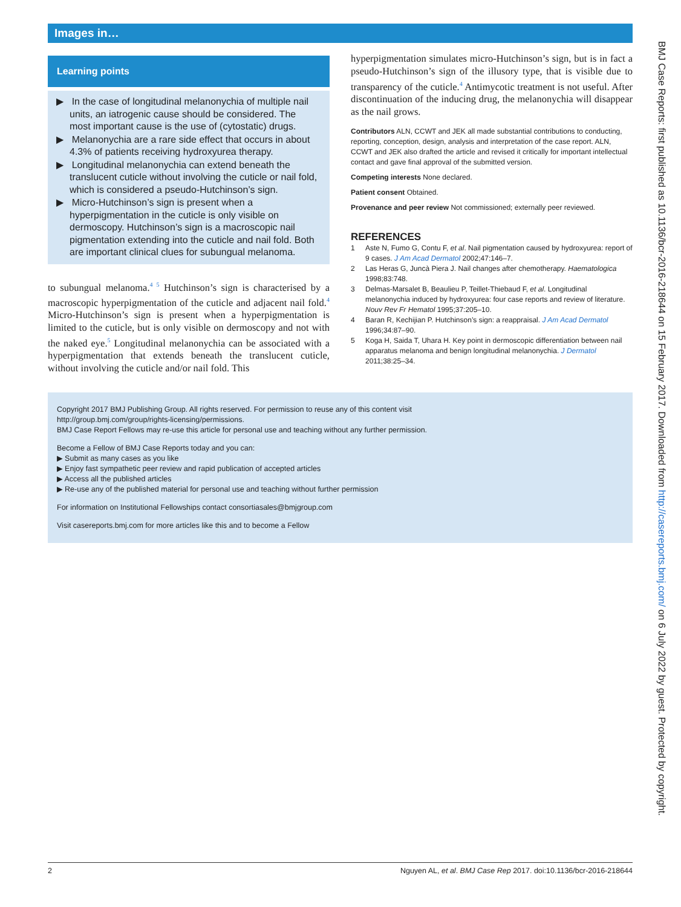Images in…
Learning points
▶ In the case of longitudinal melanonychia of multiple nail units, an iatrogenic cause should be considered. The most important cause is the use of (cytostatic) drugs.
▶ Melanonychia are a rare side effect that occurs in about 4.3% of patients receiving hydroxyurea therapy.
▶ Longitudinal melanonychia can extend beneath the translucent cuticle without involving the cuticle or nail fold, which is considered a pseudo-Hutchinson’s sign.
▶ Micro-Hutchinson’s sign is present when a hyperpigmentation in the cuticle is only visible on dermoscopy. Hutchinson’s sign is a macroscopic nail pigmentation extending into the cuticle and nail fold. Both are important clinical clues for subungual melanoma.
to subungual melanoma.<sup>4 5</sup> Hutchinson’s sign is characterised by a macroscopic hyperpigmentation of the cuticle and adjacent nail fold.<sup>4</sup> Micro-Hutchinson’s sign is present when a hyperpigmentation is limited to the cuticle, but is only visible on dermoscopy and not with the naked eye.<sup>5</sup> Longitudinal melanonychia can be associated with a hyperpigmentation that extends beneath the translucent cuticle, without involving the cuticle and/or nail fold. This
hyperpigmentation simulates micro-Hutchinson’s sign, but is in fact a pseudo-Hutchinson’s sign of the illusory type, that is visible due to transparency of the cuticle.<sup>4</sup> Antimycotic treatment is not useful. After discontinuation of the inducing drug, the melanonychia will disappear as the nail grows.
Contributors ALN, CCWT and JEK all made substantial contributions to conducting, reporting, conception, design, analysis and interpretation of the case report. ALN, CCWT and JEK also drafted the article and revised it critically for important intellectual contact and gave final approval of the submitted version.
Competing interests None declared.
Patient consent Obtained.
Provenance and peer review Not commissioned; externally peer reviewed.
REFERENCES
1 Aste N, Fumo G, Contu F, et al. Nail pigmentation caused by hydroxyurea: report of 9 cases. J Am Acad Dermatol 2002;47:146–7.
2 Las Heras G, Juncà Piera J. Nail changes after chemotherapy. Haematologica 1998;83:748.
3 Delmas-Marsalet B, Beaulieu P, Teillet-Thiebaud F, et al. Longitudinal melanonychia induced by hydroxyurea: four case reports and review of literature. Nouv Rev Fr Hematol 1995;37:205–10.
4 Baran R, Kechijian P. Hutchinson’s sign: a reappraisal. J Am Acad Dermatol 1996;34:87–90.
5 Koga H, Saida T, Uhara H. Key point in dermoscopic differentiation between nail apparatus melanoma and benign longitudinal melanonychia. J Dermatol 2011;38:25–34.
Copyright 2017 BMJ Publishing Group. All rights reserved. For permission to reuse any of this content visit
http://group.bmj.com/group/rights-licensing/permissions.
BMJ Case Report Fellows may re-use this article for personal use and teaching without any further permission.
Become a Fellow of BMJ Case Reports today and you can:
▶ Submit as many cases as you like
▶ Enjoy fast sympathetic peer review and rapid publication of accepted articles
▶ Access all the published articles
▶ Re-use any of the published material for personal use and teaching without further permission
For information on Institutional Fellowships contact consortiasales@bmjgroup.com
Visit casereports.bmj.com for more articles like this and to become a Fellow
2 Nguyen AL, et al. BMJ Case Rep 2017. doi:10.1136/bcr-2016-218644
BMJ Case Reports: first published as 10.1136/bcr-2016-218644 on 15 February 2017. Downloaded from http://casereports.bmj.com/ on 6 July 2022 by guest. Protected by copyright.